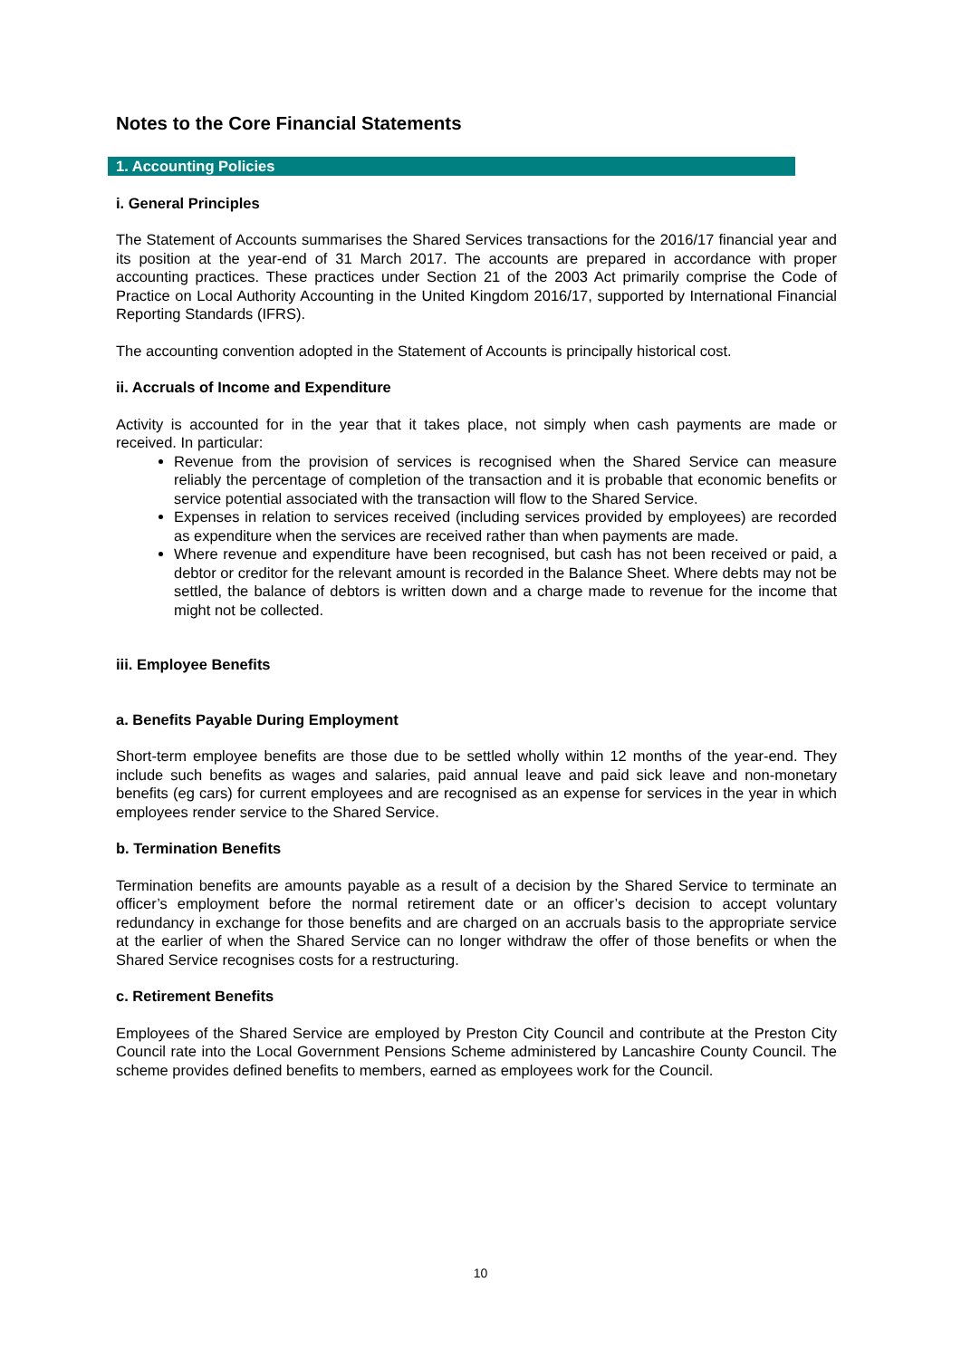Notes to the Core Financial Statements
1. Accounting Policies
i. General Principles
The Statement of Accounts summarises the Shared Services transactions for the 2016/17 financial year and its position at the year-end of 31 March 2017. The accounts are prepared in accordance with proper accounting practices. These practices under Section 21 of the 2003 Act primarily comprise the Code of Practice on Local Authority Accounting in the United Kingdom 2016/17, supported by International Financial Reporting Standards (IFRS).
The accounting convention adopted in the Statement of Accounts is principally historical cost.
ii. Accruals of Income and Expenditure
Activity is accounted for in the year that it takes place, not simply when cash payments are made or received. In particular:
Revenue from the provision of services is recognised when the Shared Service can measure reliably the percentage of completion of the transaction and it is probable that economic benefits or service potential associated with the transaction will flow to the Shared Service.
Expenses in relation to services received (including services provided by employees) are recorded as expenditure when the services are received rather than when payments are made.
Where revenue and expenditure have been recognised, but cash has not been received or paid, a debtor or creditor for the relevant amount is recorded in the Balance Sheet. Where debts may not be settled, the balance of debtors is written down and a charge made to revenue for the income that might not be collected.
iii. Employee Benefits
a. Benefits Payable During Employment
Short-term employee benefits are those due to be settled wholly within 12 months of the year-end. They include such benefits as wages and salaries, paid annual leave and paid sick leave and non-monetary benefits (eg cars) for current employees and are recognised as an expense for services in the year in which employees render service to the Shared Service.
b. Termination Benefits
Termination benefits are amounts payable as a result of a decision by the Shared Service to terminate an officer’s employment before the normal retirement date or an officer’s decision to accept voluntary redundancy in exchange for those benefits and are charged on an accruals basis to the appropriate service at the earlier of when the Shared Service can no longer withdraw the offer of those benefits or when the Shared Service recognises costs for a restructuring.
c. Retirement Benefits
Employees of the Shared Service are employed by Preston City Council and contribute at the Preston City Council rate into the Local Government Pensions Scheme administered by Lancashire County Council. The scheme provides defined benefits to members, earned as employees work for the Council.
10